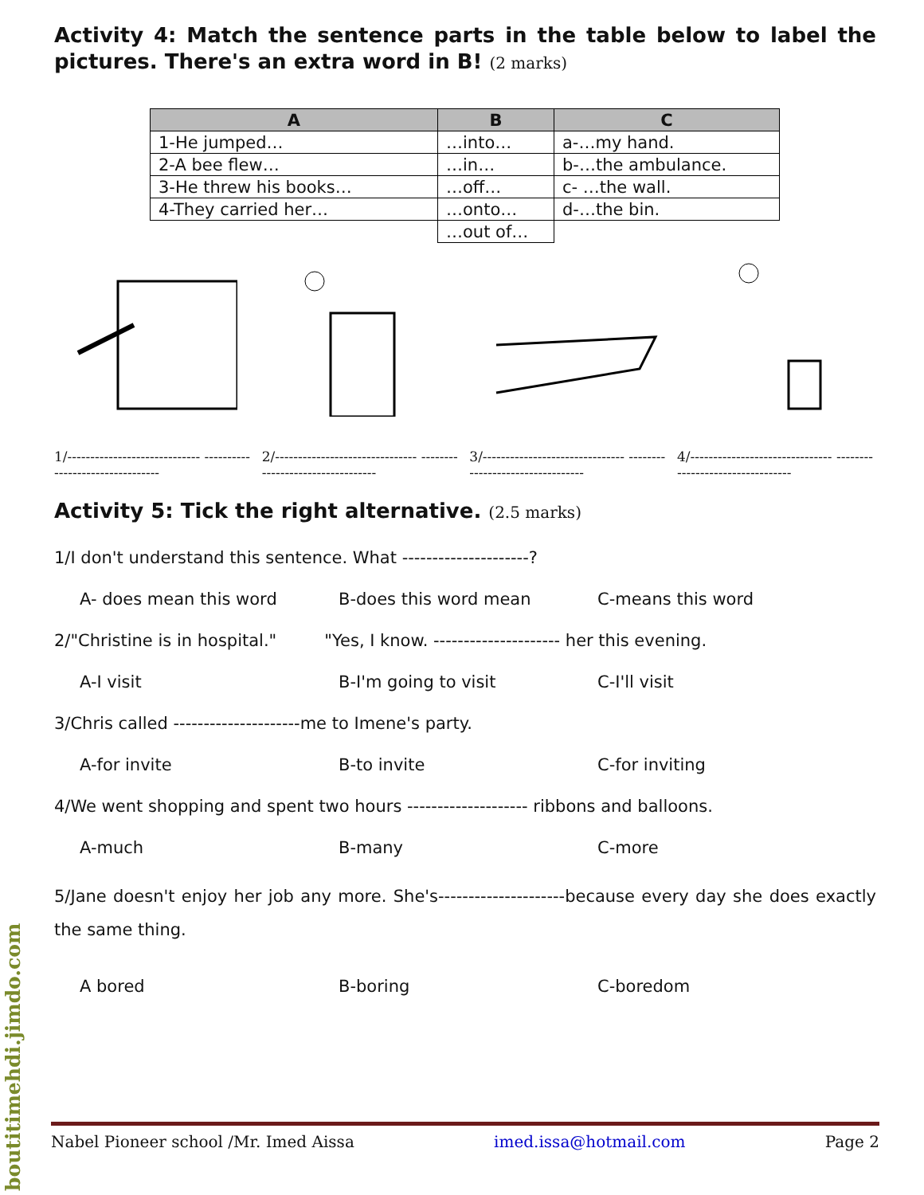Activity 4: Match the sentence parts in the table below to label the pictures. There's an extra word in B! (2 marks)
| A | B | C |
| --- | --- | --- |
| 1-He jumped… | …into… | a-…my hand. |
| 2-A bee flew… | …in… | b-…the ambulance. |
| 3-He threw his books… | …off… | c- …the wall. |
| 4-They carried her… | …onto… | d-…the bin. |
| | …out of… | |
1/----------------------------- ---------------------------------
2/------------------------------- ---------------------------------
3/------------------------------- ---------------------------------
4/------------------------------- ---------------------------------
Activity 5: Tick the right alternative. (2.5 marks)
1/I don't understand this sentence. What ---------------------?
A- does mean this word B-does this word mean C-means this word
2/"Christine is in hospital." "Yes, I know. --------------------- her this evening.
A-I visit B-I'm going to visit C-I'll visit
3/Chris called ---------------------me to Imene's party.
A-for invite B-to invite C-for inviting
4/We went shopping and spent two hours -------------------- ribbons and balloons.
A-much B-many C-more
5/Jane doesn't enjoy her job any more. She's---------------------because every day she does exactly the same thing.
A bored B-boring C-boredom
Nabel Pioneer school /Mr. Imed Aissa imed.issa@hotmail.com Page 2
boutitimehdi.jimdo.com